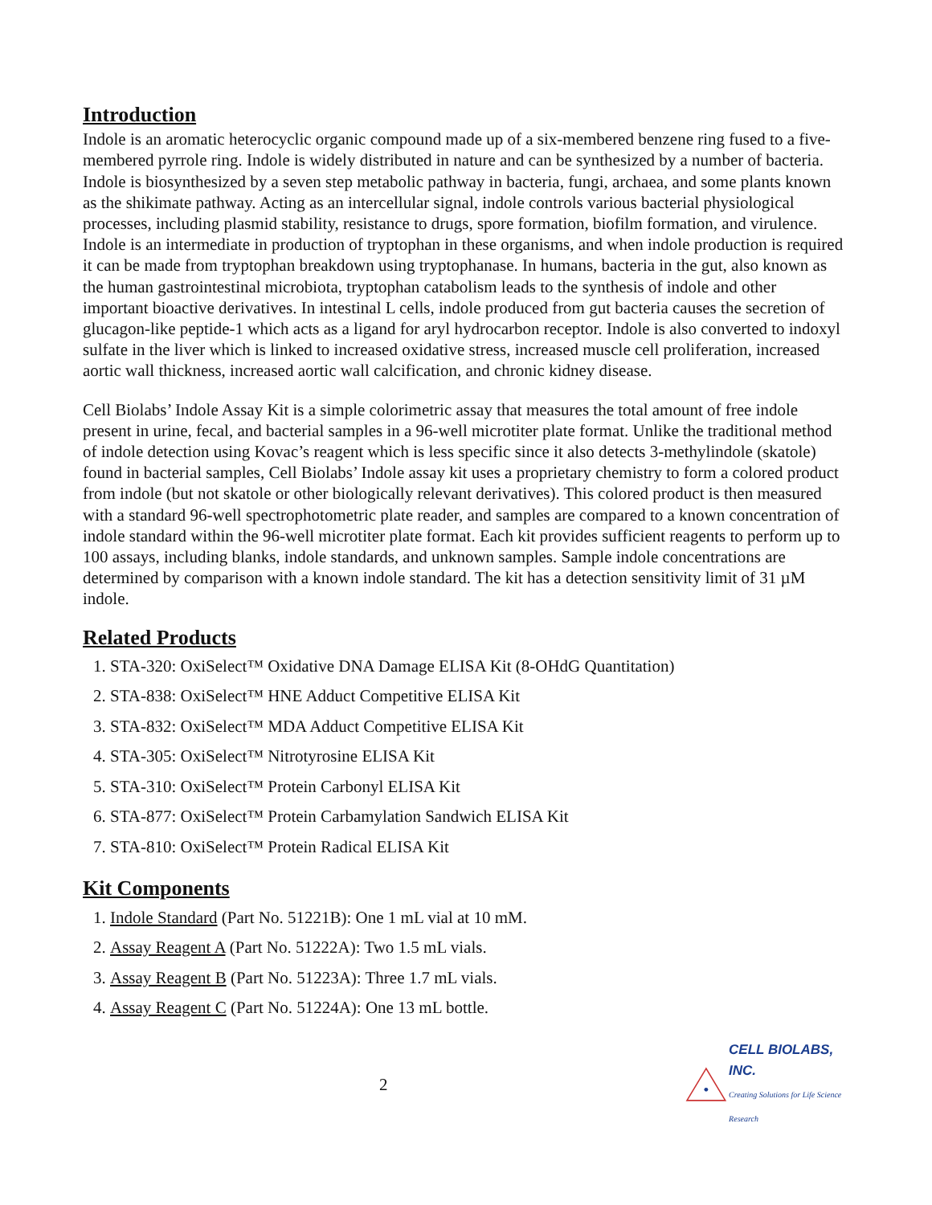Introduction
Indole is an aromatic heterocyclic organic compound made up of a six-membered benzene ring fused to a five-membered pyrrole ring. Indole is widely distributed in nature and can be synthesized by a number of bacteria. Indole is biosynthesized by a seven step metabolic pathway in bacteria, fungi, archaea, and some plants known as the shikimate pathway. Acting as an intercellular signal, indole controls various bacterial physiological processes, including plasmid stability, resistance to drugs, spore formation, biofilm formation, and virulence. Indole is an intermediate in production of tryptophan in these organisms, and when indole production is required it can be made from tryptophan breakdown using tryptophanase. In humans, bacteria in the gut, also known as the human gastrointestinal microbiota, tryptophan catabolism leads to the synthesis of indole and other important bioactive derivatives. In intestinal L cells, indole produced from gut bacteria causes the secretion of glucagon-like peptide-1 which acts as a ligand for aryl hydrocarbon receptor. Indole is also converted to indoxyl sulfate in the liver which is linked to increased oxidative stress, increased muscle cell proliferation, increased aortic wall thickness, increased aortic wall calcification, and chronic kidney disease.
Cell Biolabs’ Indole Assay Kit is a simple colorimetric assay that measures the total amount of free indole present in urine, fecal, and bacterial samples in a 96-well microtiter plate format. Unlike the traditional method of indole detection using Kovac’s reagent which is less specific since it also detects 3-methylindole (skatole) found in bacterial samples, Cell Biolabs’ Indole assay kit uses a proprietary chemistry to form a colored product from indole (but not skatole or other biologically relevant derivatives). This colored product is then measured with a standard 96-well spectrophotometric plate reader, and samples are compared to a known concentration of indole standard within the 96-well microtiter plate format. Each kit provides sufficient reagents to perform up to 100 assays, including blanks, indole standards, and unknown samples. Sample indole concentrations are determined by comparison with a known indole standard. The kit has a detection sensitivity limit of 31 µM indole.
Related Products
1. STA-320: OxiSelect™ Oxidative DNA Damage ELISA Kit (8-OHdG Quantitation)
2. STA-838: OxiSelect™ HNE Adduct Competitive ELISA Kit
3. STA-832: OxiSelect™ MDA Adduct Competitive ELISA Kit
4. STA-305: OxiSelect™ Nitrotyrosine ELISA Kit
5. STA-310: OxiSelect™ Protein Carbonyl ELISA Kit
6. STA-877: OxiSelect™ Protein Carbamylation Sandwich ELISA Kit
7. STA-810: OxiSelect™ Protein Radical ELISA Kit
Kit Components
1. Indole Standard (Part No. 51221B): One 1 mL vial at 10 mM.
2. Assay Reagent A (Part No. 51222A): Two 1.5 mL vials.
3. Assay Reagent B (Part No. 51223A): Three 1.7 mL vials.
4. Assay Reagent C (Part No. 51224A): One 13 mL bottle.
2
CELL BIOLABS, INC.
Creating Solutions for Life Science Research